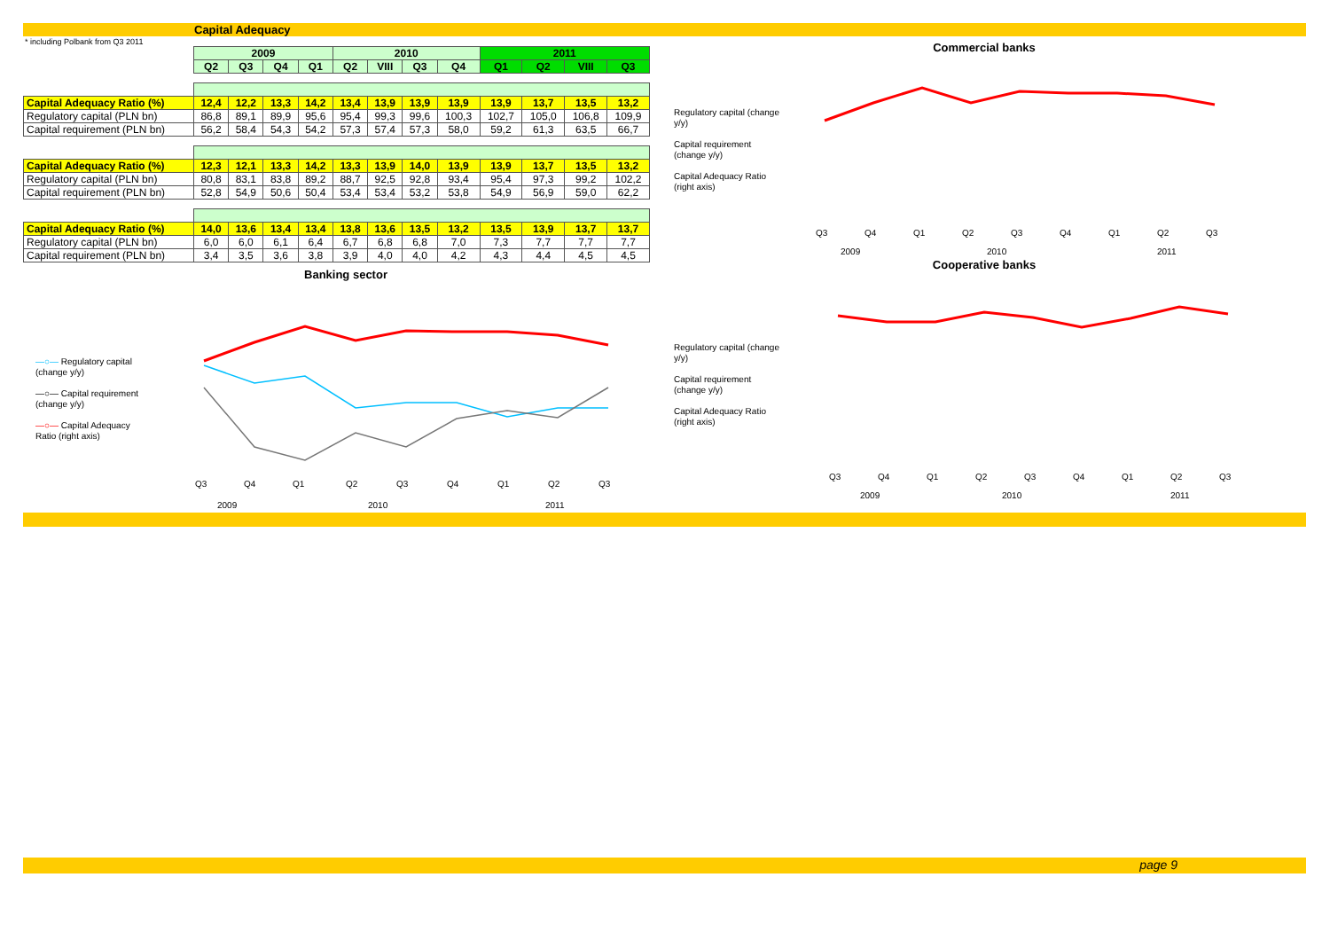Capital Adequacy
* including Polbank from Q3 2011
| | 2009 | | | | 2010 | | | | 2011 | | | |
| --- | --- | --- | --- | --- | --- | --- | --- | --- | --- | --- | --- | --- |
| | Q2 | Q3 | Q4 | Q1 | Q2 | VIII | Q3 | Q4 | Q1 | Q2 | VIII | Q3 |
| Capital Adequacy Ratio (%) | 12,4 | 12,2 | 13,3 | 14,2 | 13,4 | 13,9 | 13,9 | 13,9 | 13,9 | 13,7 | 13,5 | 13,2 |
| Regulatory capital (PLN bn) | 86,8 | 89,1 | 89,9 | 95,6 | 95,4 | 99,3 | 99,6 | 100,3 | 102,7 | 105,0 | 106,8 | 109,9 |
| Capital requirement (PLN bn) | 56,2 | 58,4 | 54,3 | 54,2 | 57,3 | 57,4 | 57,3 | 58,0 | 59,2 | 61,3 | 63,5 | 66,7 |
| Capital Adequacy Ratio (%) | 12,3 | 12,1 | 13,3 | 14,2 | 13,3 | 13,9 | 14,0 | 13,9 | 13,9 | 13,7 | 13,5 | 13,2 |
| Regulatory capital (PLN bn) | 80,8 | 83,1 | 83,8 | 89,2 | 88,7 | 92,5 | 92,8 | 93,4 | 95,4 | 97,3 | 99,2 | 102,2 |
| Capital requirement (PLN bn) | 52,8 | 54,9 | 50,6 | 50,4 | 53,4 | 53,4 | 53,2 | 53,8 | 54,9 | 56,9 | 59,0 | 62,2 |
| Capital Adequacy Ratio (%) | 14,0 | 13,6 | 13,4 | 13,4 | 13,8 | 13,6 | 13,5 | 13,2 | 13,5 | 13,9 | 13,7 | 13,7 |
| Regulatory capital (PLN bn) | 6,0 | 6,0 | 6,1 | 6,4 | 6,7 | 6,8 | 6,8 | 7,0 | 7,3 | 7,7 | 7,7 | 7,7 |
| Capital requirement (PLN bn) | 3,4 | 3,5 | 3,6 | 3,8 | 3,9 | 4,0 | 4,0 | 4,2 | 4,3 | 4,4 | 4,5 | 4,5 |
Banking sector
—○— Regulatory capital (change y/y)
—○— Capital requirement (change y/y)
—○— Capital Adequacy Ratio (right axis)
Q1
Q3
Q4
Q2
Q3
Q4
Q1
Q2
Q3
2009
2010
2011
Commercial banks
Regulatory capital (change y/y)
Capital requirement (change y/y)
Capital Adequacy Ratio (right axis)
Q3
Q4
Q1
Q2
Q3
Q4
Q1
Q2
Q3
2009
2010
2011
Cooperative banks
Regulatory capital (change y/y)
Capital requirement (change y/y)
Capital Adequacy Ratio (right axis)
Q3
Q4
Q1
Q2
Q3
Q4
Q1
Q2
Q3
2009
2010
2011
page 9